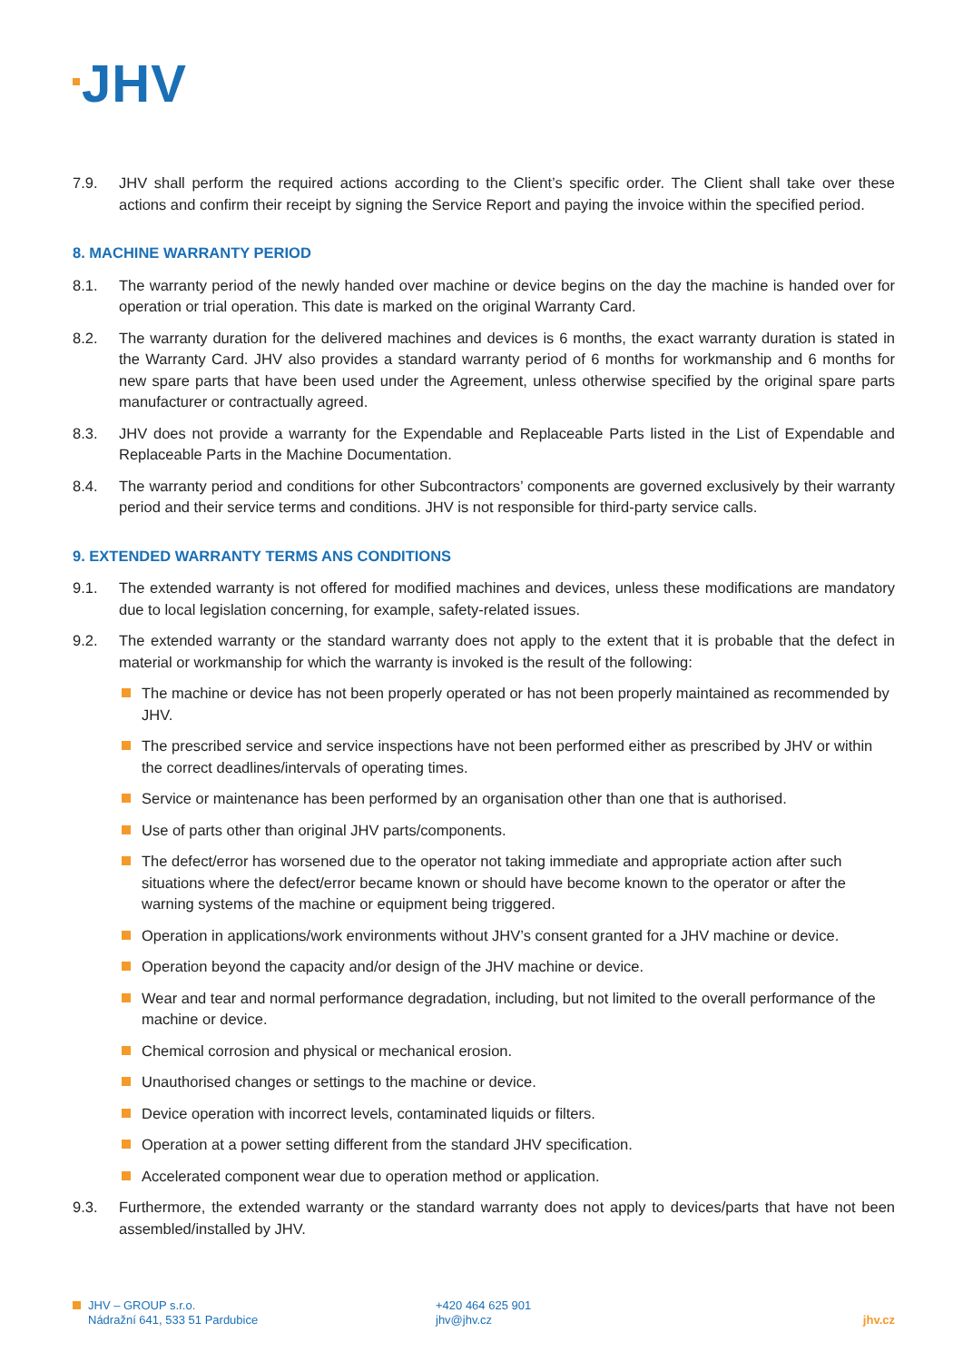JHV
7.9. JHV shall perform the required actions according to the Client’s specific order. The Client shall take over these actions and confirm their receipt by signing the Service Report and paying the invoice within the specified period.
8. MACHINE WARRANTY PERIOD
8.1. The warranty period of the newly handed over machine or device begins on the day the machine is handed over for operation or trial operation. This date is marked on the original Warranty Card.
8.2. The warranty duration for the delivered machines and devices is 6 months, the exact warranty duration is stated in the Warranty Card. JHV also provides a standard warranty period of 6 months for workmanship and 6 months for new spare parts that have been used under the Agreement, unless otherwise specified by the original spare parts manufacturer or contractually agreed.
8.3. JHV does not provide a warranty for the Expendable and Replaceable Parts listed in the List of Expendable and Replaceable Parts in the Machine Documentation.
8.4. The warranty period and conditions for other Subcontractors’ components are governed exclusively by their warranty period and their service terms and conditions. JHV is not responsible for third-party service calls.
9. EXTENDED WARRANTY TERMS ANS CONDITIONS
9.1. The extended warranty is not offered for modified machines and devices, unless these modifications are mandatory due to local legislation concerning, for example, safety-related issues.
9.2. The extended warranty or the standard warranty does not apply to the extent that it is probable that the defect in material or workmanship for which the warranty is invoked is the result of the following:
The machine or device has not been properly operated or has not been properly maintained as recommended by JHV.
The prescribed service and service inspections have not been performed either as prescribed by JHV or within the correct deadlines/intervals of operating times.
Service or maintenance has been performed by an organisation other than one that is authorised.
Use of parts other than original JHV parts/components.
The defect/error has worsened due to the operator not taking immediate and appropriate action after such situations where the defect/error became known or should have become known to the operator or after the warning systems of the machine or equipment being triggered.
Operation in applications/work environments without JHV’s consent granted for a JHV machine or device.
Operation beyond the capacity and/or design of the JHV machine or device.
Wear and tear and normal performance degradation, including, but not limited to the overall performance of the machine or device.
Chemical corrosion and physical or mechanical erosion.
Unauthorised changes or settings to the machine or device.
Device operation with incorrect levels, contaminated liquids or filters.
Operation at a power setting different from the standard JHV specification.
Accelerated component wear due to operation method or application.
9.3. Furthermore, the extended warranty or the standard warranty does not apply to devices/parts that have not been assembled/installed by JHV.
JHV – GROUP s.r.o.
Nádražní 641, 533 51 Pardubice
+420 464 625 901
jhv@jhv.cz
jhv.cz